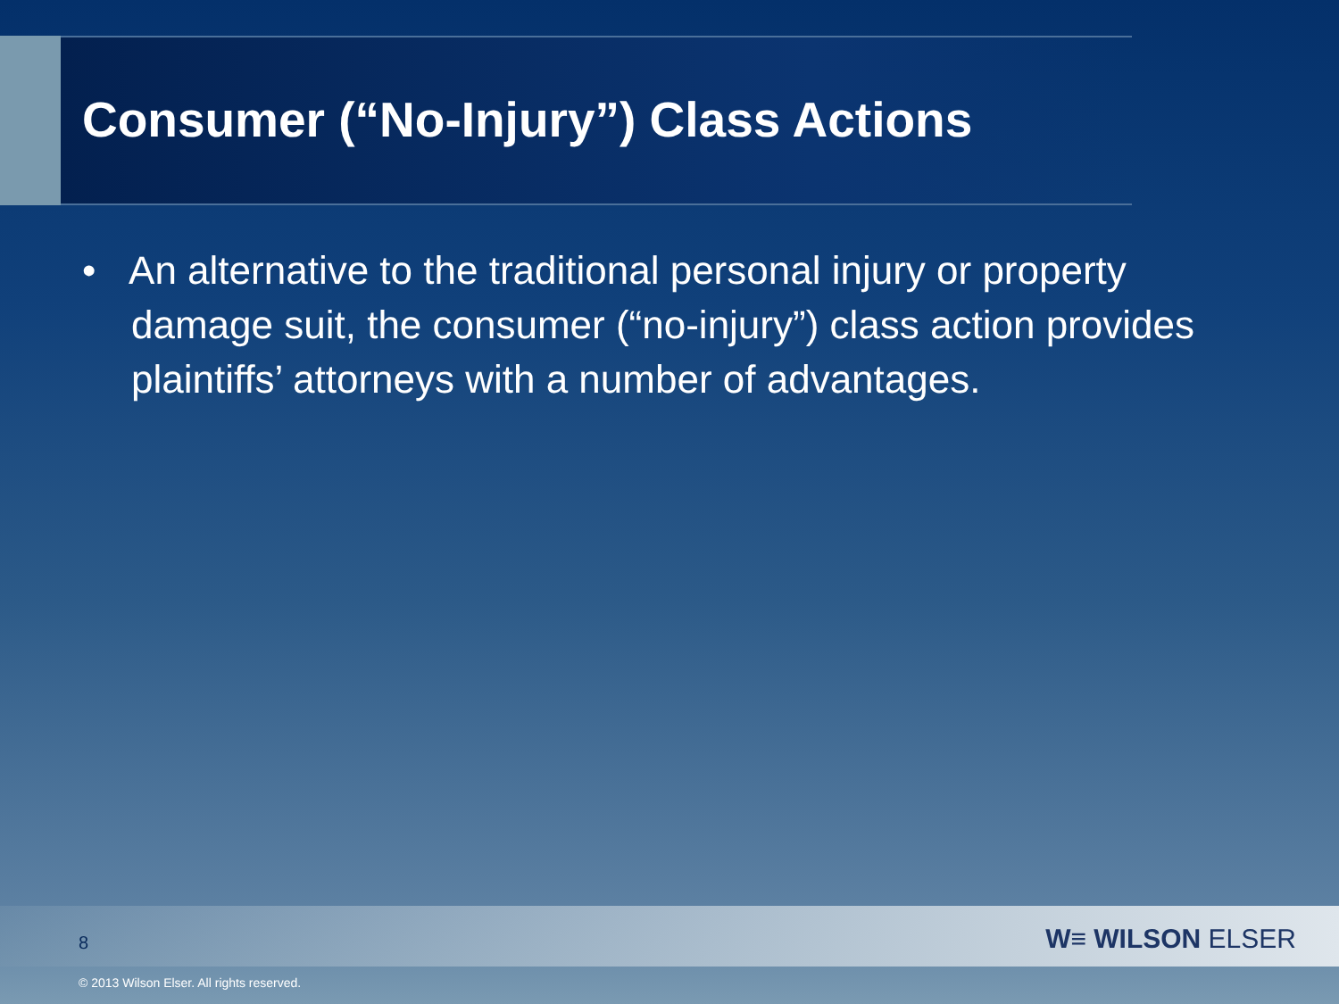Consumer (“No-Injury”) Class Actions
• An alternative to the traditional personal injury or property damage suit, the consumer (“no-injury”) class action provides plaintiffs’ attorneys with a number of advantages.
8 W≡ WILSON ELSER
© 2013 Wilson Elser. All rights reserved.